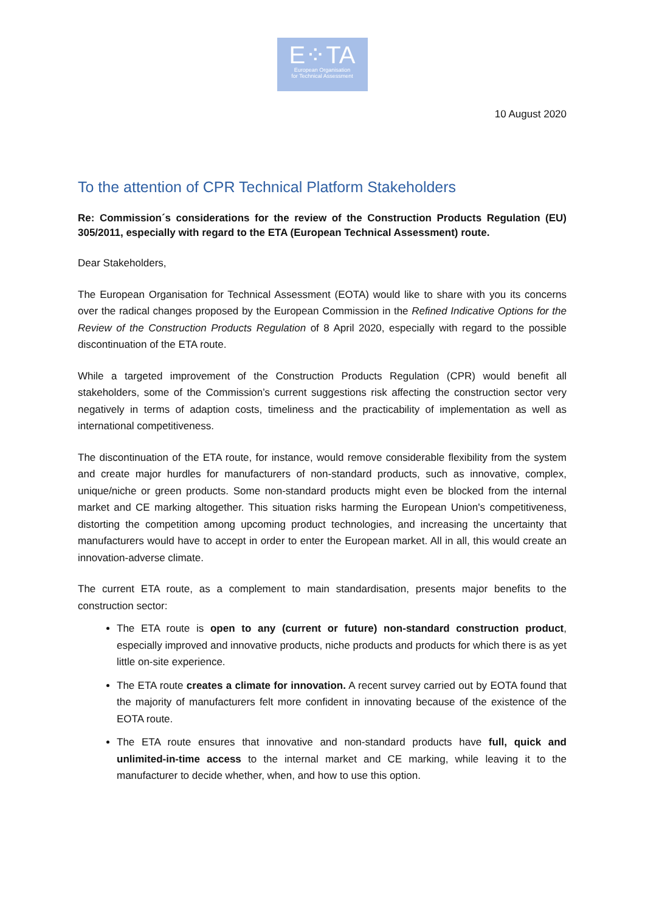E⁘TA
European Organisation
for Technical Assessment
10 August 2020
To the attention of CPR Technical Platform Stakeholders
Re: Commission´s considerations for the review of the Construction Products Regulation (EU) 305/2011, especially with regard to the ETA (European Technical Assessment) route.
Dear Stakeholders,
The European Organisation for Technical Assessment (EOTA) would like to share with you its concerns over the radical changes proposed by the European Commission in the Refined Indicative Options for the Review of the Construction Products Regulation of 8 April 2020, especially with regard to the possible discontinuation of the ETA route.
While a targeted improvement of the Construction Products Regulation (CPR) would benefit all stakeholders, some of the Commission’s current suggestions risk affecting the construction sector very negatively in terms of adaption costs, timeliness and the practicability of implementation as well as international competitiveness.
The discontinuation of the ETA route, for instance, would remove considerable flexibility from the system and create major hurdles for manufacturers of non-standard products, such as innovative, complex, unique/niche or green products. Some non-standard products might even be blocked from the internal market and CE marking altogether. This situation risks harming the European Union's competitiveness, distorting the competition among upcoming product technologies, and increasing the uncertainty that manufacturers would have to accept in order to enter the European market. All in all, this would create an innovation-adverse climate.
The current ETA route, as a complement to main standardisation, presents major benefits to the construction sector:
The ETA route is open to any (current or future) non-standard construction product, especially improved and innovative products, niche products and products for which there is as yet little on-site experience.
The ETA route creates a climate for innovation. A recent survey carried out by EOTA found that the majority of manufacturers felt more confident in innovating because of the existence of the EOTA route.
The ETA route ensures that innovative and non-standard products have full, quick and unlimited-in-time access to the internal market and CE marking, while leaving it to the manufacturer to decide whether, when, and how to use this option.